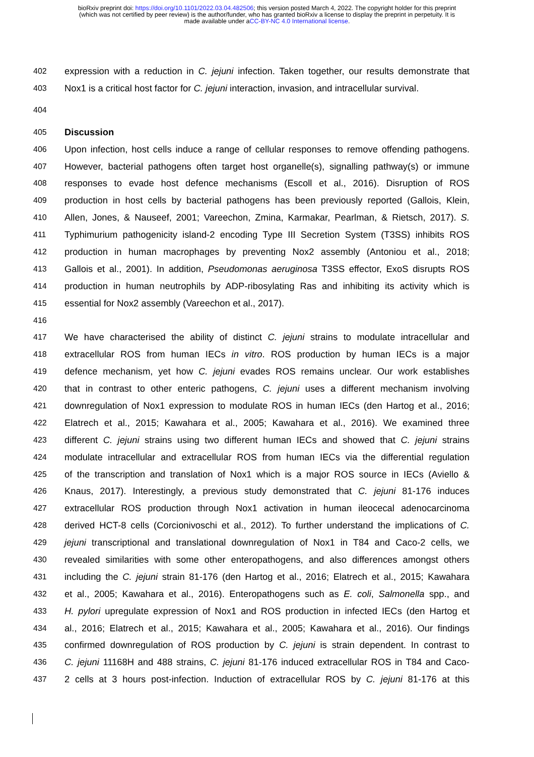bioRxiv preprint doi: https://doi.org/10.1101/2022.03.04.482506; this version posted March 4, 2022. The copyright holder for this preprint
(which was not certified by peer review) is the author/funder, who has granted bioRxiv a license to display the preprint in perpetuity. It is
made available under aCC-BY-NC 4.0 International license.
402 expression with a reduction in C. jejuni infection. Taken together, our results demonstrate that
403 Nox1 is a critical host factor for C. jejuni interaction, invasion, and intracellular survival.
404
405 Discussion
406 Upon infection, host cells induce a range of cellular responses to remove offending pathogens.
407 However, bacterial pathogens often target host organelle(s), signalling pathway(s) or immune
408 responses to evade host defence mechanisms (Escoll et al., 2016). Disruption of ROS
409 production in host cells by bacterial pathogens has been previously reported (Gallois, Klein,
410 Allen, Jones, & Nauseef, 2001; Vareechon, Zmina, Karmakar, Pearlman, & Rietsch, 2017). S.
411 Typhimurium pathogenicity island-2 encoding Type III Secretion System (T3SS) inhibits ROS
412 production in human macrophages by preventing Nox2 assembly (Antoniou et al., 2018;
413 Gallois et al., 2001). In addition, Pseudomonas aeruginosa T3SS effector, ExoS disrupts ROS
414 production in human neutrophils by ADP-ribosylating Ras and inhibiting its activity which is
415 essential for Nox2 assembly (Vareechon et al., 2017).
416
417 We have characterised the ability of distinct C. jejuni strains to modulate intracellular and
418 extracellular ROS from human IECs in vitro. ROS production by human IECs is a major
419 defence mechanism, yet how C. jejuni evades ROS remains unclear. Our work establishes
420 that in contrast to other enteric pathogens, C. jejuni uses a different mechanism involving
421 downregulation of Nox1 expression to modulate ROS in human IECs (den Hartog et al., 2016;
422 Elatrech et al., 2015; Kawahara et al., 2005; Kawahara et al., 2016). We examined three
423 different C. jejuni strains using two different human IECs and showed that C. jejuni strains
424 modulate intracellular and extracellular ROS from human IECs via the differential regulation
425 of the transcription and translation of Nox1 which is a major ROS source in IECs (Aviello &
426 Knaus, 2017). Interestingly, a previous study demonstrated that C. jejuni 81-176 induces
427 extracellular ROS production through Nox1 activation in human ileocecal adenocarcinoma
428 derived HCT-8 cells (Corcionivoschi et al., 2012). To further understand the implications of C.
429 jejuni transcriptional and translational downregulation of Nox1 in T84 and Caco-2 cells, we
430 revealed similarities with some other enteropathogens, and also differences amongst others
431 including the C. jejuni strain 81-176 (den Hartog et al., 2016; Elatrech et al., 2015; Kawahara
432 et al., 2005; Kawahara et al., 2016). Enteropathogens such as E. coli, Salmonella spp., and
433 H. pylori upregulate expression of Nox1 and ROS production in infected IECs (den Hartog et
434 al., 2016; Elatrech et al., 2015; Kawahara et al., 2005; Kawahara et al., 2016). Our findings
435 confirmed downregulation of ROS production by C. jejuni is strain dependent. In contrast to
436 C. jejuni 11168H and 488 strains, C. jejuni 81-176 induced extracellular ROS in T84 and Caco-
437 2 cells at 3 hours post-infection. Induction of extracellular ROS by C. jejuni 81-176 at this